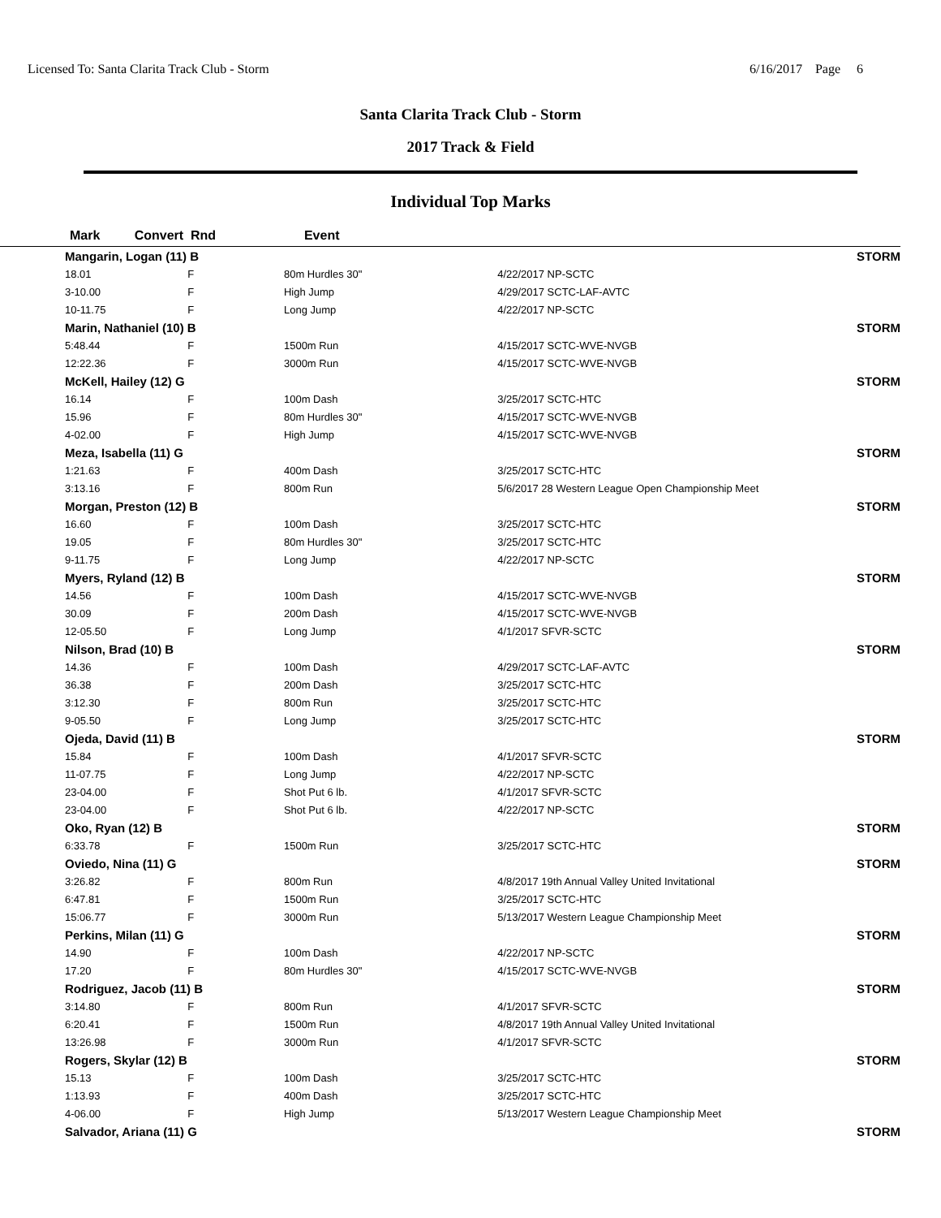Licensed To: Santa Clarita Track Club - Storm 6/16/2017 Page 6
Santa Clarita Track Club - Storm
2017 Track & Field
Individual Top Marks
| Mark | Convert Rnd | Event | | |
| --- | --- | --- | --- | --- |
| Mangarin, Logan (11) B | | | | STORM |
| 18.01 | F | 80m Hurdles 30" | 4/22/2017 NP-SCTC | |
| 3-10.00 | F | High Jump | 4/29/2017 SCTC-LAF-AVTC | |
| 10-11.75 | F | Long Jump | 4/22/2017 NP-SCTC | |
| Marin, Nathaniel (10) B | | | | STORM |
| 5:48.44 | F | 1500m Run | 4/15/2017 SCTC-WVE-NVGB | |
| 12:22.36 | F | 3000m Run | 4/15/2017 SCTC-WVE-NVGB | |
| McKell, Hailey (12) G | | | | STORM |
| 16.14 | F | 100m Dash | 3/25/2017 SCTC-HTC | |
| 15.96 | F | 80m Hurdles 30" | 4/15/2017 SCTC-WVE-NVGB | |
| 4-02.00 | F | High Jump | 4/15/2017 SCTC-WVE-NVGB | |
| Meza, Isabella (11) G | | | | STORM |
| 1:21.63 | F | 400m Dash | 3/25/2017 SCTC-HTC | |
| 3:13.16 | F | 800m Run | 5/6/2017 28 Western League Open Championship Meet | |
| Morgan, Preston (12) B | | | | STORM |
| 16.60 | F | 100m Dash | 3/25/2017 SCTC-HTC | |
| 19.05 | F | 80m Hurdles 30" | 3/25/2017 SCTC-HTC | |
| 9-11.75 | F | Long Jump | 4/22/2017 NP-SCTC | |
| Myers, Ryland (12) B | | | | STORM |
| 14.56 | F | 100m Dash | 4/15/2017 SCTC-WVE-NVGB | |
| 30.09 | F | 200m Dash | 4/15/2017 SCTC-WVE-NVGB | |
| 12-05.50 | F | Long Jump | 4/1/2017 SFVR-SCTC | |
| Nilson, Brad (10) B | | | | STORM |
| 14.36 | F | 100m Dash | 4/29/2017 SCTC-LAF-AVTC | |
| 36.38 | F | 200m Dash | 3/25/2017 SCTC-HTC | |
| 3:12.30 | F | 800m Run | 3/25/2017 SCTC-HTC | |
| 9-05.50 | F | Long Jump | 3/25/2017 SCTC-HTC | |
| Ojeda, David (11) B | | | | STORM |
| 15.84 | F | 100m Dash | 4/1/2017 SFVR-SCTC | |
| 11-07.75 | F | Long Jump | 4/22/2017 NP-SCTC | |
| 23-04.00 | F | Shot Put 6 lb. | 4/1/2017 SFVR-SCTC | |
| 23-04.00 | F | Shot Put 6 lb. | 4/22/2017 NP-SCTC | |
| Oko, Ryan (12) B | | | | STORM |
| 6:33.78 | F | 1500m Run | 3/25/2017 SCTC-HTC | |
| Oviedo, Nina (11) G | | | | STORM |
| 3:26.82 | F | 800m Run | 4/8/2017 19th Annual Valley United Invitational | |
| 6:47.81 | F | 1500m Run | 3/25/2017 SCTC-HTC | |
| 15:06.77 | F | 3000m Run | 5/13/2017 Western League Championship Meet | |
| Perkins, Milan (11) G | | | | STORM |
| 14.90 | F | 100m Dash | 4/22/2017 NP-SCTC | |
| 17.20 | F | 80m Hurdles 30" | 4/15/2017 SCTC-WVE-NVGB | |
| Rodriguez, Jacob (11) B | | | | STORM |
| 3:14.80 | F | 800m Run | 4/1/2017 SFVR-SCTC | |
| 6:20.41 | F | 1500m Run | 4/8/2017 19th Annual Valley United Invitational | |
| 13:26.98 | F | 3000m Run | 4/1/2017 SFVR-SCTC | |
| Rogers, Skylar (12) B | | | | STORM |
| 15.13 | F | 100m Dash | 3/25/2017 SCTC-HTC | |
| 1:13.93 | F | 400m Dash | 3/25/2017 SCTC-HTC | |
| 4-06.00 | F | High Jump | 5/13/2017 Western League Championship Meet | |
| Salvador, Ariana (11) G | | | | STORM |